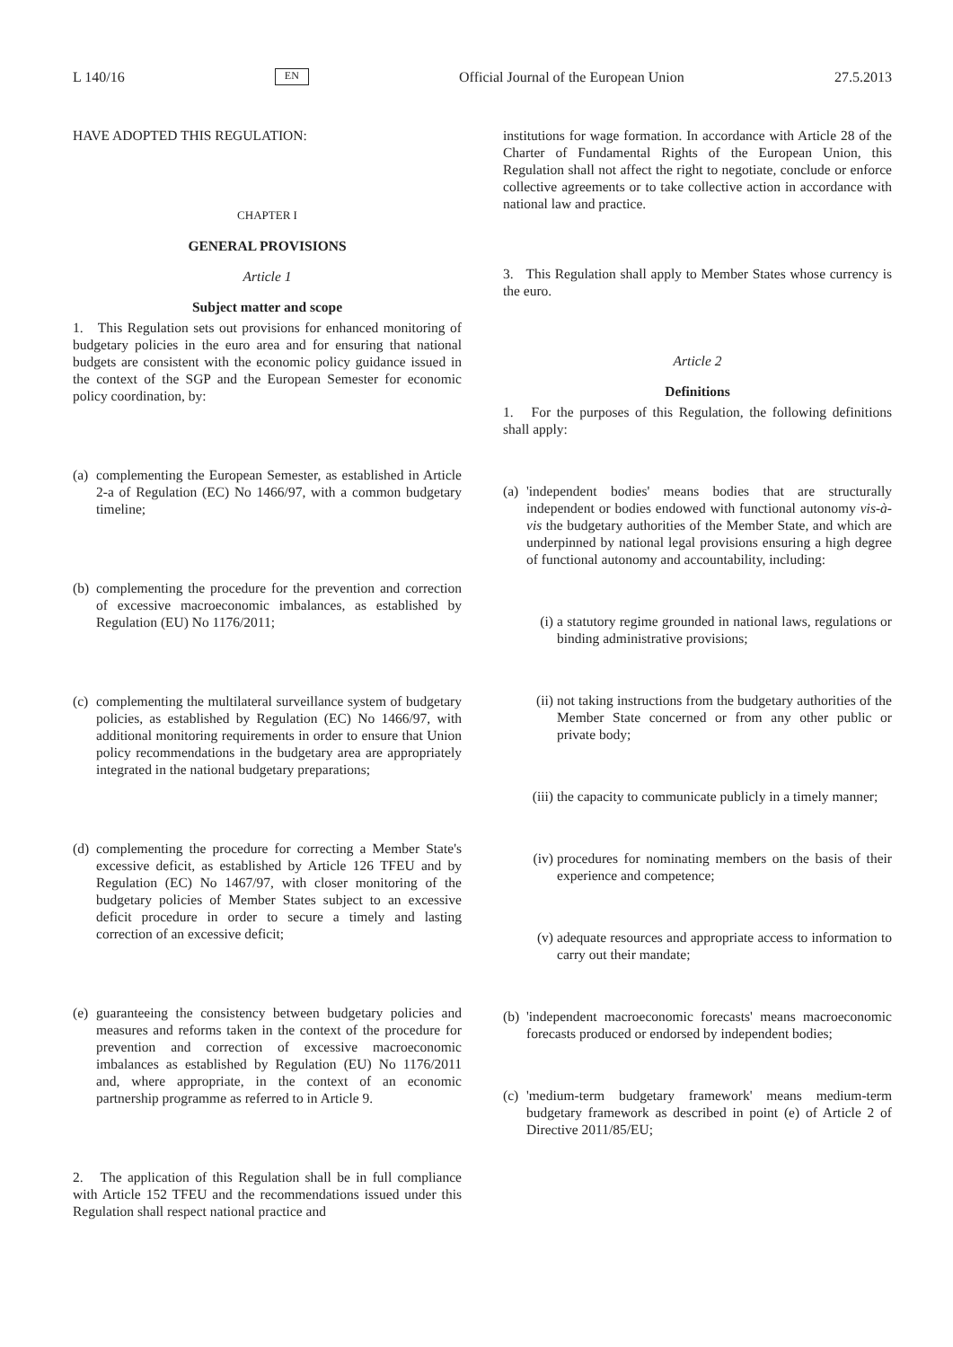L 140/16 EN Official Journal of the European Union 27.5.2013
HAVE ADOPTED THIS REGULATION:
CHAPTER I
GENERAL PROVISIONS
Article 1
Subject matter and scope
1. This Regulation sets out provisions for enhanced monitoring of budgetary policies in the euro area and for ensuring that national budgets are consistent with the economic policy guidance issued in the context of the SGP and the European Semester for economic policy coordination, by:
(a)
complementing the European Semester, as established in Article 2-a of Regulation (EC) No 1466/97, with a common budgetary timeline;
(b)
complementing the procedure for the prevention and correction of excessive macroeconomic imbalances, as established by Regulation (EU) No 1176/2011;
(c)
complementing the multilateral surveillance system of budgetary policies, as established by Regulation (EC) No 1466/97, with additional monitoring requirements in order to ensure that Union policy recommendations in the budgetary area are appropriately integrated in the national budgetary preparations;
(d)
complementing the procedure for correcting a Member State's excessive deficit, as established by Article 126 TFEU and by Regulation (EC) No 1467/97, with closer monitoring of the budgetary policies of Member States subject to an excessive deficit procedure in order to secure a timely and lasting correction of an excessive deficit;
(e)
guaranteeing the consistency between budgetary policies and measures and reforms taken in the context of the procedure for prevention and correction of excessive macroeconomic imbalances as established by Regulation (EU) No 1176/2011 and, where appropriate, in the context of an economic partnership programme as referred to in Article 9.
2. The application of this Regulation shall be in full compliance with Article 152 TFEU and the recommendations issued under this Regulation shall respect national practice and
institutions for wage formation. In accordance with Article 28 of the Charter of Fundamental Rights of the European Union, this Regulation shall not affect the right to negotiate, conclude or enforce collective agreements or to take collective action in accordance with national law and practice.
3. This Regulation shall apply to Member States whose currency is the euro.
Article 2
Definitions
1. For the purposes of this Regulation, the following definitions shall apply:
(a)
'independent bodies' means bodies that are structurally independent or bodies endowed with functional autonomy vis-à-vis the budgetary authorities of the Member State, and which are underpinned by national legal provisions ensuring a high degree of functional autonomy and accountability, including:
(i) a statutory regime grounded in national laws, regulations or binding administrative provisions;
(ii)
not taking instructions from the budgetary authorities of the Member State concerned or from any other public or private body;
(iii)
the capacity to communicate publicly in a timely manner;
(iv)
procedures for nominating members on the basis of their experience and competence;
(v) adequate resources and appropriate access to information to carry out their mandate;
(b)
'independent macroeconomic forecasts' means macroeconomic forecasts produced or endorsed by independent bodies;
(c)
'medium-term budgetary framework' means medium-term budgetary framework as described in point (e) of Article 2 of Directive 2011/85/EU;